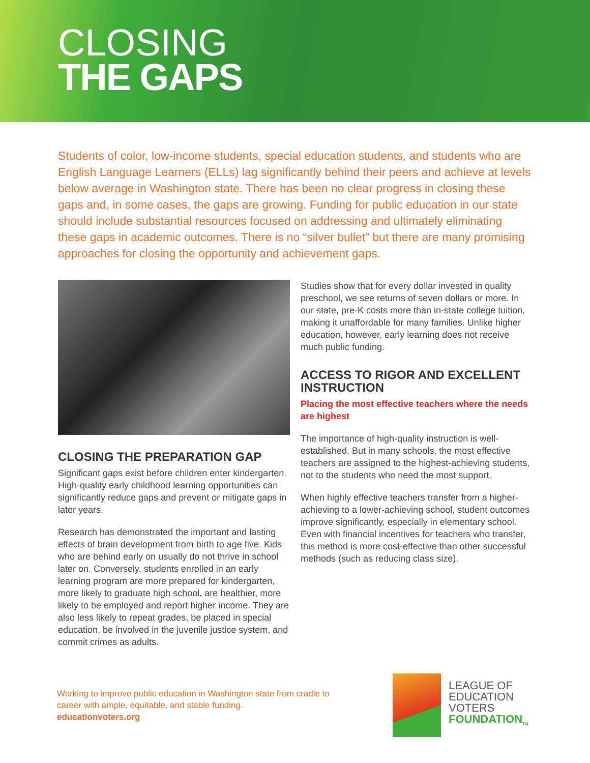CLOSING
THE GAPS
Students of color, low-income students, special education students, and students who are English Language Learners (ELLs) lag significantly behind their peers and achieve at levels below average in Washington state. There has been no clear progress in closing these gaps and, in some cases, the gaps are growing. Funding for public education in our state should include substantial resources focused on addressing and ultimately eliminating these gaps in academic outcomes. There is no “silver bullet” but there are many promising approaches for closing the opportunity and achievement gaps.
CLOSING THE PREPARATION GAP
Significant gaps exist before children enter kindergarten. High-quality early childhood learning opportunities can significantly reduce gaps and prevent or mitigate gaps in later years.
Research has demonstrated the important and lasting effects of brain development from birth to age five. Kids who are behind early on usually do not thrive in school later on. Conversely, students enrolled in an early learning program are more prepared for kindergarten, more likely to graduate high school, are healthier, more likely to be employed and report higher income. They are also less likely to repeat grades, be placed in special education, be involved in the juvenile justice system, and commit crimes as adults.
Studies show that for every dollar invested in quality preschool, we see returns of seven dollars or more. In our state, pre-K costs more than in-state college tuition, making it unaffordable for many families. Unlike higher education, however, early learning does not receive much public funding.
ACCESS TO RIGOR AND EXCELLENT INSTRUCTION
Placing the most effective teachers where the needs are highest
The importance of high-quality instruction is well-established. But in many schools, the most effective teachers are assigned to the highest-achieving students, not to the students who need the most support.
When highly effective teachers transfer from a higher-achieving to a lower-achieving school, student outcomes improve significantly, especially in elementary school. Even with financial incentives for teachers who transfer, this method is more cost-effective than other successful methods (such as reducing class size).
Working to improve public education in Washington state from cradle to career with ample, equitable, and stable funding.
educationvoters.org
LEAGUE OF
EDUCATION
VOTERS
FOUNDATION<sub>TM</sub>